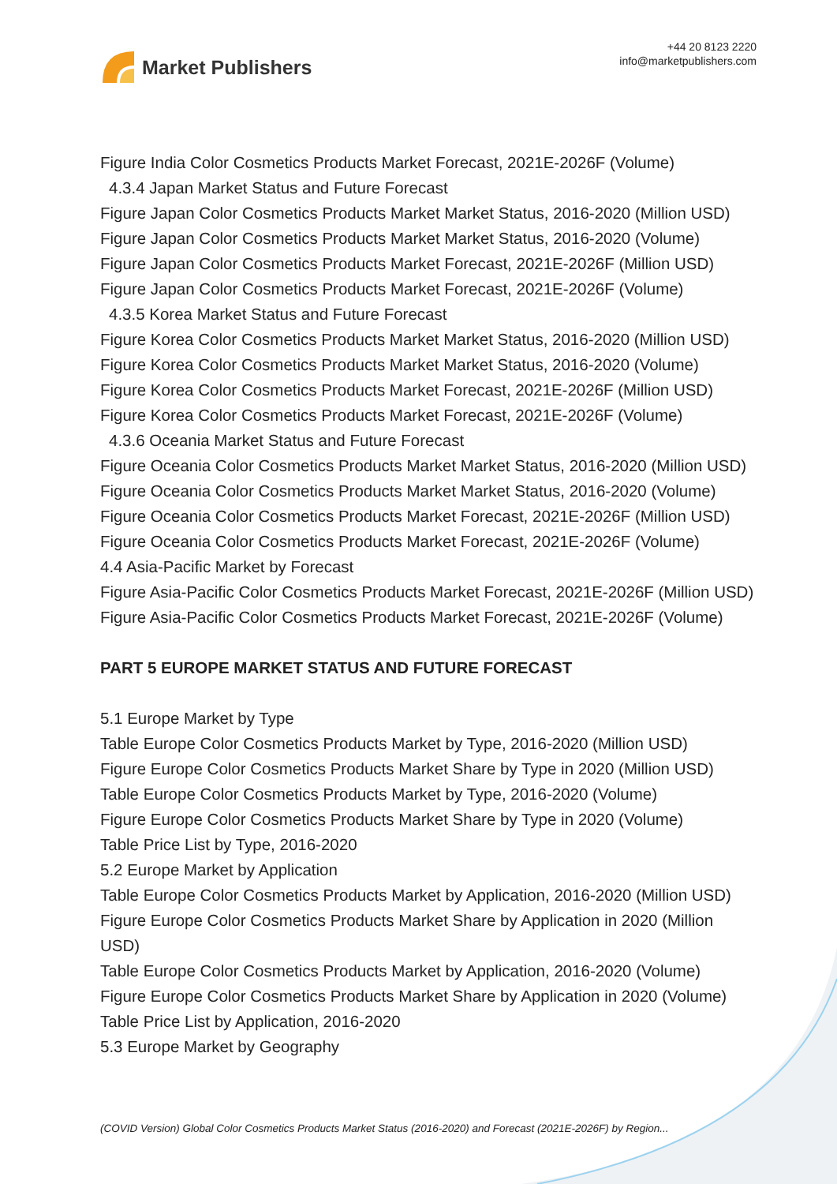Market Publishers
+44 20 8123 2220
info@marketpublishers.com
Figure India Color Cosmetics Products Market Forecast, 2021E-2026F (Volume)
4.3.4 Japan Market Status and Future Forecast
Figure Japan Color Cosmetics Products Market Market Status, 2016-2020 (Million USD)
Figure Japan Color Cosmetics Products Market Market Status, 2016-2020 (Volume)
Figure Japan Color Cosmetics Products Market Forecast, 2021E-2026F (Million USD)
Figure Japan Color Cosmetics Products Market Forecast, 2021E-2026F (Volume)
4.3.5 Korea Market Status and Future Forecast
Figure Korea Color Cosmetics Products Market Market Status, 2016-2020 (Million USD)
Figure Korea Color Cosmetics Products Market Market Status, 2016-2020 (Volume)
Figure Korea Color Cosmetics Products Market Forecast, 2021E-2026F (Million USD)
Figure Korea Color Cosmetics Products Market Forecast, 2021E-2026F (Volume)
4.3.6 Oceania Market Status and Future Forecast
Figure Oceania Color Cosmetics Products Market Market Status, 2016-2020 (Million USD)
Figure Oceania Color Cosmetics Products Market Market Status, 2016-2020 (Volume)
Figure Oceania Color Cosmetics Products Market Forecast, 2021E-2026F (Million USD)
Figure Oceania Color Cosmetics Products Market Forecast, 2021E-2026F (Volume)
4.4 Asia-Pacific Market by Forecast
Figure Asia-Pacific Color Cosmetics Products Market Forecast, 2021E-2026F (Million USD)
Figure Asia-Pacific Color Cosmetics Products Market Forecast, 2021E-2026F (Volume)
PART 5 EUROPE MARKET STATUS AND FUTURE FORECAST
5.1 Europe Market by Type
Table Europe Color Cosmetics Products Market by Type, 2016-2020 (Million USD)
Figure Europe Color Cosmetics Products Market Share by Type in 2020 (Million USD)
Table Europe Color Cosmetics Products Market by Type, 2016-2020 (Volume)
Figure Europe Color Cosmetics Products Market Share by Type in 2020 (Volume)
Table Price List by Type, 2016-2020
5.2 Europe Market by Application
Table Europe Color Cosmetics Products Market by Application, 2016-2020 (Million USD)
Figure Europe Color Cosmetics Products Market Share by Application in 2020 (Million USD)
Table Europe Color Cosmetics Products Market by Application, 2016-2020 (Volume)
Figure Europe Color Cosmetics Products Market Share by Application in 2020 (Volume)
Table Price List by Application, 2016-2020
5.3 Europe Market by Geography
(COVID Version) Global Color Cosmetics Products Market Status (2016-2020) and Forecast (2021E-2026F) by Region...